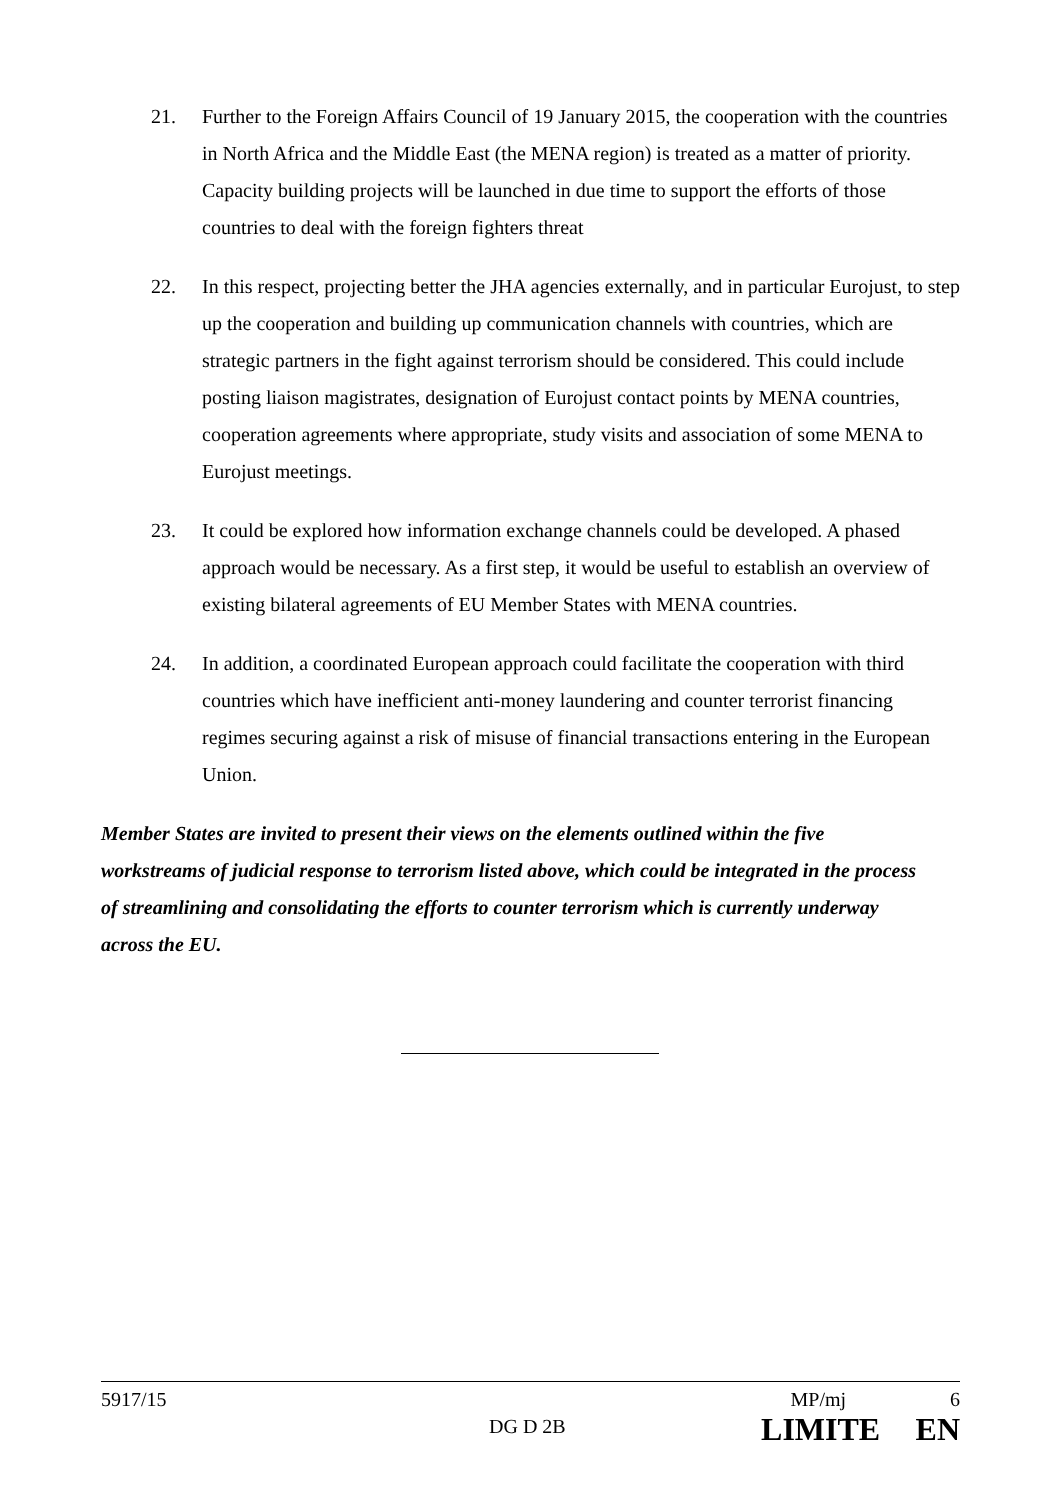21. Further to the Foreign Affairs Council of 19 January 2015, the cooperation with the countries in North Africa and the Middle East (the MENA region) is treated as a matter of priority. Capacity building projects will be launched in due time to support the efforts of those countries to deal with the foreign fighters threat
22. In this respect, projecting better the JHA agencies externally, and in particular Eurojust, to step up the cooperation and building up communication channels with countries, which are strategic partners in the fight against terrorism should be considered. This could include posting liaison magistrates, designation of Eurojust contact points by MENA countries, cooperation agreements where appropriate, study visits and association of some MENA to Eurojust meetings.
23. It could be explored how information exchange channels could be developed. A phased approach would be necessary. As a first step, it would be useful to establish an overview of existing bilateral agreements of EU Member States with MENA countries.
24. In addition, a coordinated European approach could facilitate the cooperation with third countries which have inefficient anti-money laundering and counter terrorist financing regimes securing against a risk of misuse of financial transactions entering in the European Union.
Member States are invited to present their views on the elements outlined within the five workstreams of judicial response to terrorism listed above, which could be integrated in the process of streamlining and consolidating the efforts to counter terrorism which is currently underway across the EU.
5917/15 MP/mj 6
DG D 2B LIMITE EN